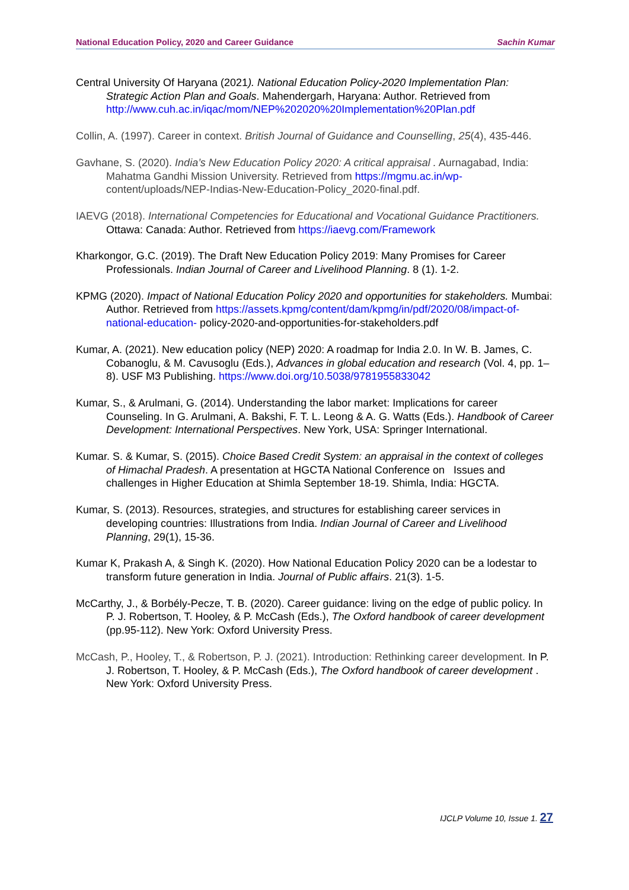National Education Policy, 2020 and Career Guidance Sachin Kumar
Central University Of Haryana (2021). National Education Policy-2020 Implementation Plan: Strategic Action Plan and Goals. Mahendergarh, Haryana: Author. Retrieved from http://www.cuh.ac.in/iqac/mom/NEP%202020%20Implementation%20Plan.pdf
Collin, A. (1997). Career in context. British Journal of Guidance and Counselling, 25(4), 435-446.
Gavhane, S. (2020). India’s New Education Policy 2020: A critical appraisal . Aurnagabad, India: Mahatma Gandhi Mission University. Retrieved from https://mgmu.ac.in/wp- content/uploads/NEP-Indias-New-Education-Policy_2020-final.pdf.
IAEVG (2018). International Competencies for Educational and Vocational Guidance Practitioners. Ottawa: Canada: Author. Retrieved from https://iaevg.com/Framework
Kharkongor, G.C. (2019). The Draft New Education Policy 2019: Many Promises for Career Professionals. Indian Journal of Career and Livelihood Planning. 8 (1). 1-2.
KPMG (2020). Impact of National Education Policy 2020 and opportunities for stakeholders. Mumbai: Author. Retrieved from https://assets.kpmg/content/dam/kpmg/in/pdf/2020/08/impact-of-national-education- policy-2020-and-opportunities-for-stakeholders.pdf
Kumar, A. (2021). New education policy (NEP) 2020: A roadmap for India 2.0. In W. B. James, C. Cobanoglu, & M. Cavusoglu (Eds.), Advances in global education and research (Vol. 4, pp. 1–8). USF M3 Publishing. https://www.doi.org/10.5038/9781955833042
Kumar, S., & Arulmani, G. (2014). Understanding the labor market: Implications for career Counseling. In G. Arulmani, A. Bakshi, F. T. L. Leong & A. G. Watts (Eds.). Handbook of Career Development: International Perspectives. New York, USA: Springer International.
Kumar. S. & Kumar, S. (2015). Choice Based Credit System: an appraisal in the context of colleges of Himachal Pradesh. A presentation at HGCTA National Conference on Issues and challenges in Higher Education at Shimla September 18-19. Shimla, India: HGCTA.
Kumar, S. (2013). Resources, strategies, and structures for establishing career services in developing countries: Illustrations from India. Indian Journal of Career and Livelihood Planning, 29(1), 15-36.
Kumar K, Prakash A, & Singh K. (2020). How National Education Policy 2020 can be a lodestar to transform future generation in India. Journal of Public affairs. 21(3). 1-5.
McCarthy, J., & Borbély-Pecze, T. B. (2020). Career guidance: living on the edge of public policy. In P. J. Robertson, T. Hooley, & P. McCash (Eds.), The Oxford handbook of career development (pp.95-112). New York: Oxford University Press.
McCash, P., Hooley, T., & Robertson, P. J. (2021). Introduction: Rethinking career development. In P. J. Robertson, T. Hooley, & P. McCash (Eds.), The Oxford handbook of career development . New York: Oxford University Press.
IJCLP Volume 10, Issue 1. 27